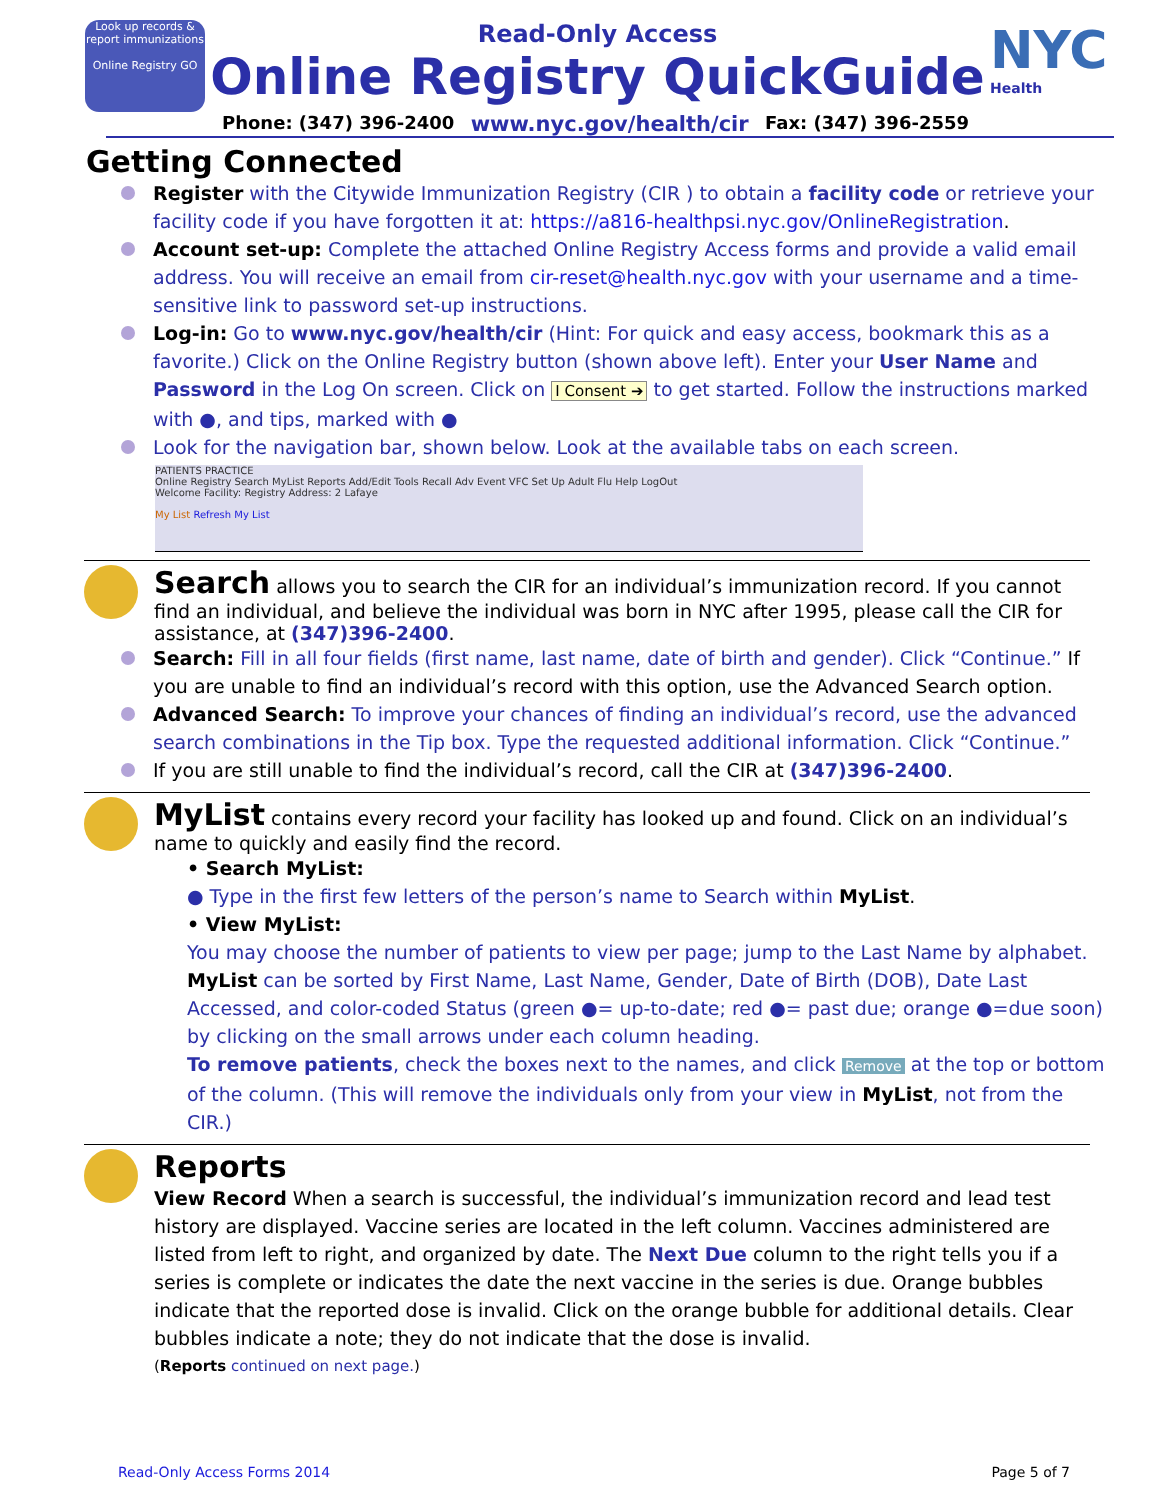Look up records & report immunizations
Online Registry GO
Read-Only Access
Online Registry QuickGuide
NYC
Health
Phone: (347) 396-2400 www.nyc.gov/health/cir Fax: (347) 396-2559
Getting Connected
Register with the Citywide Immunization Registry (CIR ) to obtain a facility code or retrieve your facility code if you have forgotten it at: https://a816-healthpsi.nyc.gov/OnlineRegistration.
Account set-up: Complete the attached Online Registry Access forms and provide a valid email address. You will receive an email from cir-reset@health.nyc.gov with your username and a time-sensitive link to password set-up instructions.
Log-in: Go to www.nyc.gov/health/cir (Hint: For quick and easy access, bookmark this as a favorite.) Click on the Online Registry button (shown above left). Enter your User Name and Password in the Log On screen. Click on I Consent ➔ to get started. Follow the instructions marked with ●, and tips, marked with ●
Look for the navigation bar, shown below. Look at the available tabs on each screen.
PATIENTS PRACTICE
Online Registry Search MyList Reports Add/Edit Tools Recall Adv Event VFC Set Up Adult Flu Help LogOut
Welcome Facility: Registry Address: 2 Lafaye
My List Refresh My List
Search
allows you to search the CIR for an individual’s immunization record. If you cannot find an individual, and believe the individual was born in NYC after 1995, please call the CIR for assistance, at (347)396-2400.
Search: Fill in all four fields (first name, last name, date of birth and gender). Click “Continue.” If you are unable to find an individual’s record with this option, use the Advanced Search option.
Advanced Search: To improve your chances of finding an individual’s record, use the advanced search combinations in the Tip box. Type the requested additional information. Click “Continue.”
If you are still unable to find the individual’s record, call the CIR at (347)396-2400.
MyList
contains every record your facility has looked up and found. Click on an individual’s name to quickly and easily find the record.
• Search MyList:
● Type in the first few letters of the person’s name to Search within MyList.
• View MyList:
You may choose the number of patients to view per page; jump to the Last Name by alphabet. MyList can be sorted by First Name, Last Name, Gender, Date of Birth (DOB), Date Last Accessed, and color-coded Status (green ●= up-to-date; red ●= past due; orange ●=due soon) by clicking on the small arrows under each column heading.
To remove patients, check the boxes next to the names, and click Remove at the top or bottom of the column. (This will remove the individuals only from your view in MyList, not from the CIR.)
Reports
View Record When a search is successful, the individual’s immunization record and lead test history are displayed. Vaccine series are located in the left column. Vaccines administered are listed from left to right, and organized by date. The Next Due column to the right tells you if a series is complete or indicates the date the next vaccine in the series is due. Orange bubbles indicate that the reported dose is invalid. Click on the orange bubble for additional details. Clear bubbles indicate a note; they do not indicate that the dose is invalid.
(Reports continued on next page.)
Read-Only Access Forms 2014 Page 5 of 7